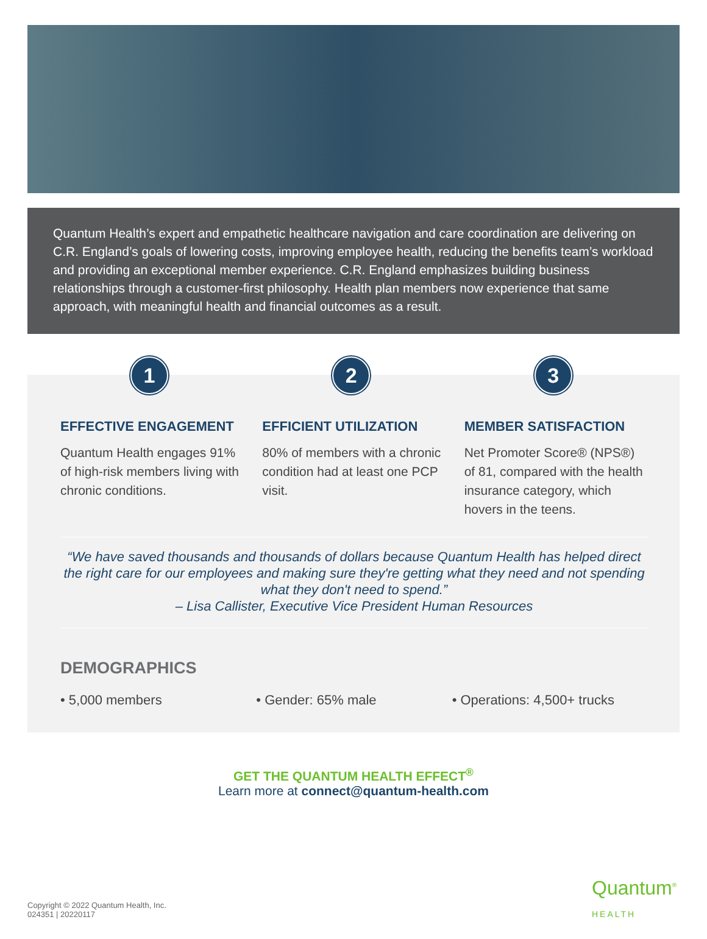Quantum Health’s expert and empathetic healthcare navigation and care coordination are delivering on C.R. England’s goals of lowering costs, improving employee health, reducing the benefits team’s workload and providing an exceptional member experience. C.R. England emphasizes building business relationships through a customer-first philosophy. Health plan members now experience that same approach, with meaningful health and financial outcomes as a result.
1
EFFECTIVE ENGAGEMENT
Quantum Health engages 91% of high-risk members living with chronic conditions.
2
EFFICIENT UTILIZATION
80% of members with a chronic condition had at least one PCP visit.
3
MEMBER SATISFACTION
Net Promoter Score® (NPS®) of 81, compared with the health insurance category, which hovers in the teens.
“We have saved thousands and thousands of dollars because Quantum Health has helped direct the right care for our employees and making sure they're getting what they need and not spending what they don't need to spend.”
– Lisa Callister, Executive Vice President Human Resources
DEMOGRAPHICS
• 5,000 members • Gender: 65% male • Operations: 4,500+ trucks
GET THE QUANTUM HEALTH EFFECT<sup>®</sup>
Learn more at connect@quantum-health.com
Quantum<sup>®</sup>
HEALTH
Copyright © 2022 Quantum Health, Inc.
024351 | 20220117